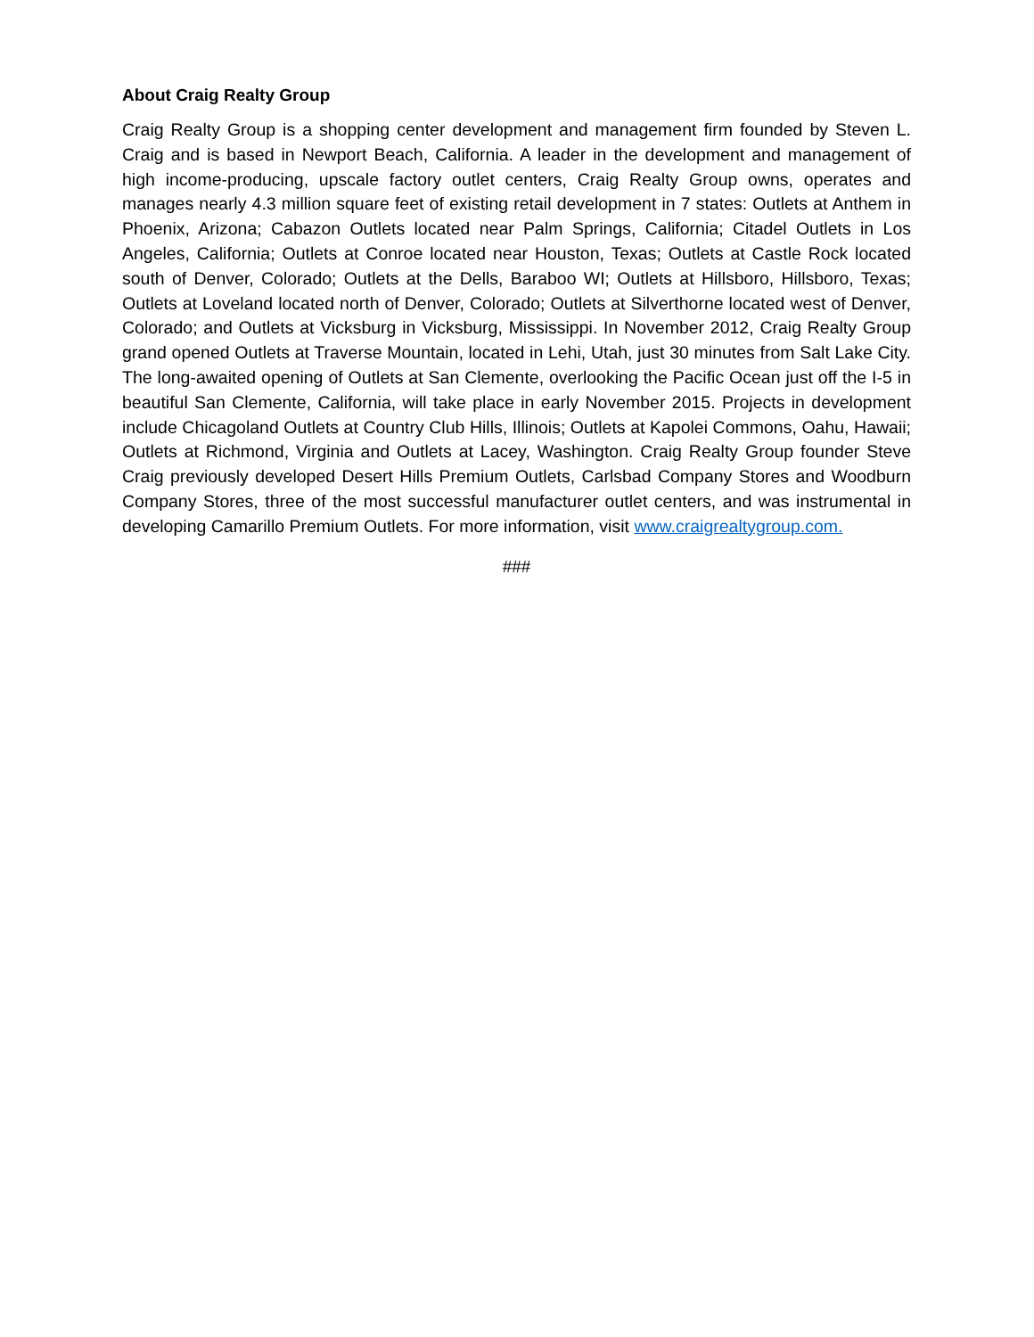About Craig Realty Group
Craig Realty Group is a shopping center development and management firm founded by Steven L. Craig and is based in Newport Beach, California. A leader in the development and management of high income-producing, upscale factory outlet centers, Craig Realty Group owns, operates and manages nearly 4.3 million square feet of existing retail development in 7 states: Outlets at Anthem in Phoenix, Arizona; Cabazon Outlets located near Palm Springs, California; Citadel Outlets in Los Angeles, California; Outlets at Conroe located near Houston, Texas; Outlets at Castle Rock located south of Denver, Colorado; Outlets at the Dells, Baraboo WI; Outlets at Hillsboro, Hillsboro, Texas; Outlets at Loveland located north of Denver, Colorado; Outlets at Silverthorne located west of Denver, Colorado; and Outlets at Vicksburg in Vicksburg, Mississippi. In November 2012, Craig Realty Group grand opened Outlets at Traverse Mountain, located in Lehi, Utah, just 30 minutes from Salt Lake City. The long-awaited opening of Outlets at San Clemente, overlooking the Pacific Ocean just off the I-5 in beautiful San Clemente, California, will take place in early November 2015. Projects in development include Chicagoland Outlets at Country Club Hills, Illinois; Outlets at Kapolei Commons, Oahu, Hawaii; Outlets at Richmond, Virginia and Outlets at Lacey, Washington. Craig Realty Group founder Steve Craig previously developed Desert Hills Premium Outlets, Carlsbad Company Stores and Woodburn Company Stores, three of the most successful manufacturer outlet centers, and was instrumental in developing Camarillo Premium Outlets. For more information, visit www.craigrealtygroup.com.
###